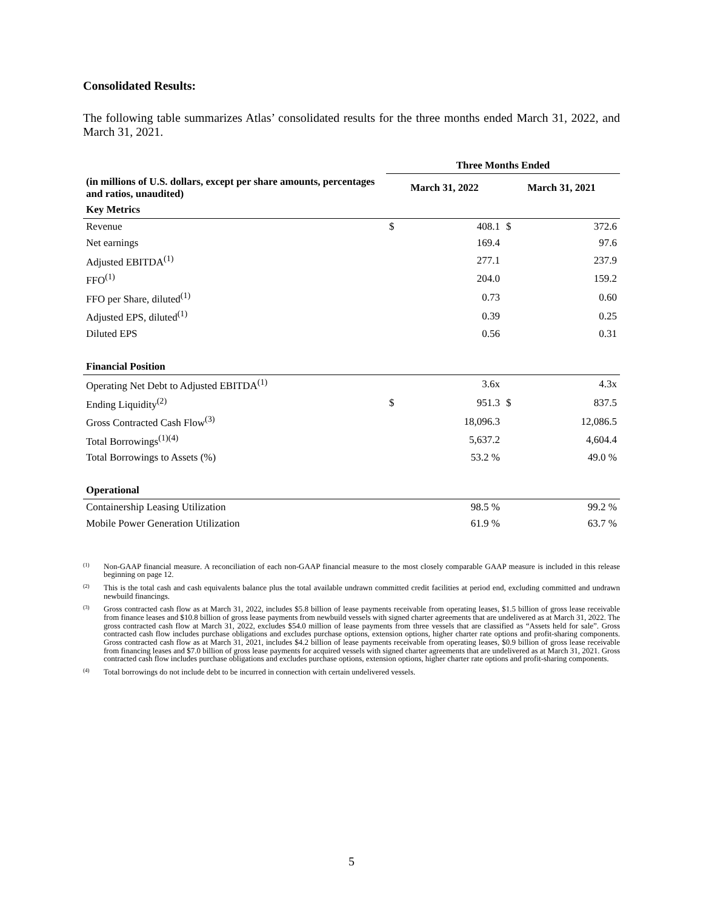Consolidated Results:
The following table summarizes Atlas’ consolidated results for the three months ended March 31, 2022, and March 31, 2021.
| | Three Months Ended | | | |
| (in millions of U.S. dollars, except per share amounts, percentages and ratios, unaudited) | March 31, 2022 | | March 31, 2021 | |
| Key Metrics | | | | |
| Revenue | $ | 408.1 | $ | 372.6 |
| Net earnings | | 169.4 | | 97.6 |
| Adjusted EBITDA<sup>(1)</sup> | | 277.1 | | 237.9 |
| FFO<sup>(1)</sup> | | 204.0 | | 159.2 |
| FFO per Share, diluted<sup>(1)</sup> | | 0.73 | | 0.60 |
| Adjusted EPS, diluted<sup>(1)</sup> | | 0.39 | | 0.25 |
| Diluted EPS | | 0.56 | | 0.31 |
| Financial Position | | | | |
| Operating Net Debt to Adjusted EBITDA<sup>(1)</sup> | | 3.6x | | 4.3x |
| Ending Liquidity<sup>(2)</sup> | $ | 951.3 | $ | 837.5 |
| Gross Contracted Cash Flow<sup>(3)</sup> | | 18,096.3 | | 12,086.5 |
| Total Borrowings<sup>(1)(4)</sup> | | 5,637.2 | | 4,604.4 |
| Total Borrowings to Assets (%) | | 53.2 % | | 49.0 % |
| Operational | | | | |
| Containership Leasing Utilization | | 98.5 % | | 99.2 % |
| Mobile Power Generation Utilization | | 61.9 % | | 63.7 % |
<sup>(1)</sup>
Non-GAAP financial measure. A reconciliation of each non-GAAP financial measure to the most closely comparable GAAP measure is included in this release beginning on page 12.
<sup>(2)</sup>
This is the total cash and cash equivalents balance plus the total available undrawn committed credit facilities at period end, excluding committed and undrawn newbuild financings.
<sup>(3)</sup>
Gross contracted cash flow as at March 31, 2022, includes $5.8 billion of lease payments receivable from operating leases, $1.5 billion of gross lease receivable from finance leases and $10.8 billion of gross lease payments from newbuild vessels with signed charter agreements that are undelivered as at March 31, 2022. The gross contracted cash flow at March 31, 2022, excludes $54.0 million of lease payments from three vessels that are classified as “Assets held for sale”. Gross contracted cash flow includes purchase obligations and excludes purchase options, extension options, higher charter rate options and profit-sharing components. Gross contracted cash flow as at March 31, 2021, includes $4.2 billion of lease payments receivable from operating leases, $0.9 billion of gross lease receivable from financing leases and $7.0 billion of gross lease payments for acquired vessels with signed charter agreements that are undelivered as at March 31, 2021. Gross contracted cash flow includes purchase obligations and excludes purchase options, extension options, higher charter rate options and profit-sharing components.
<sup>(4)</sup>
Total borrowings do not include debt to be incurred in connection with certain undelivered vessels.
5